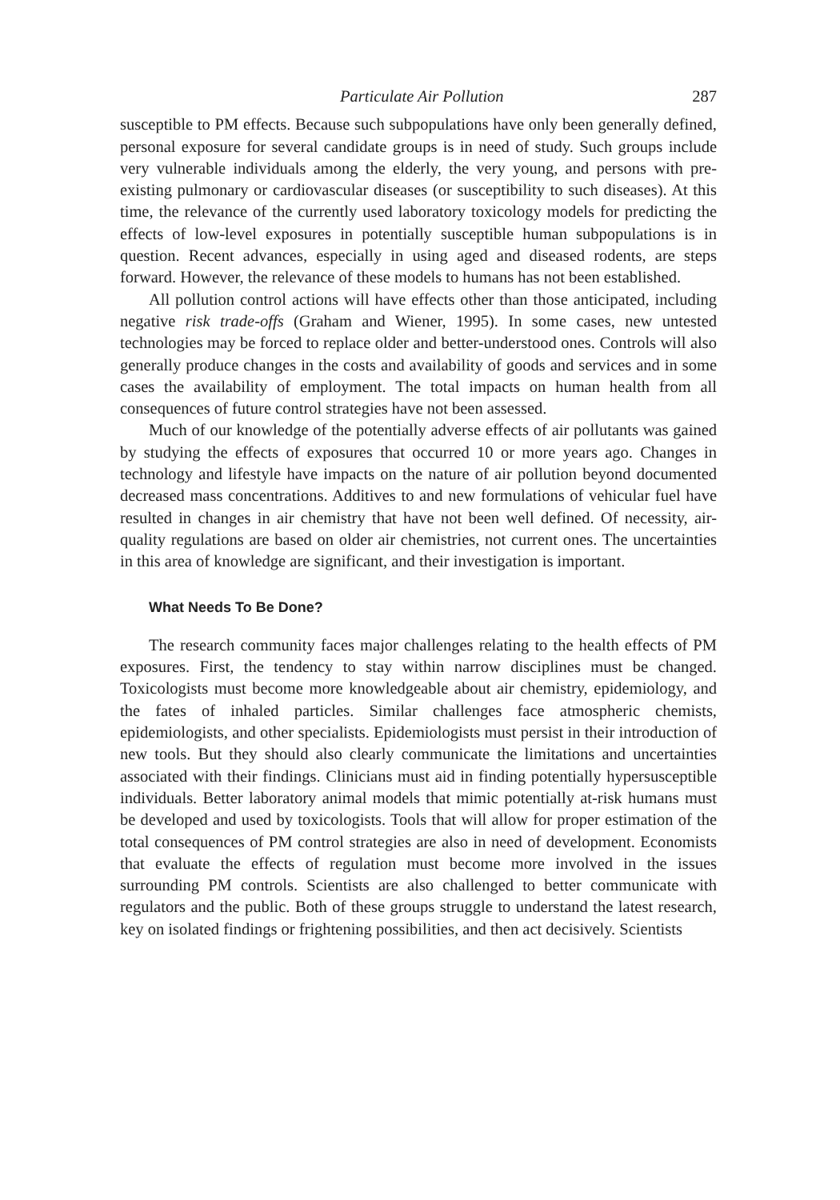Particulate Air Pollution 287
susceptible to PM effects. Because such subpopulations have only been generally defined, personal exposure for several candidate groups is in need of study. Such groups include very vulnerable individuals among the elderly, the very young, and persons with pre-existing pulmonary or cardiovascular diseases (or susceptibility to such diseases). At this time, the relevance of the currently used laboratory toxicology models for predicting the effects of low-level exposures in potentially susceptible human subpopulations is in question. Recent advances, especially in using aged and diseased rodents, are steps forward. However, the relevance of these models to humans has not been established.
All pollution control actions will have effects other than those anticipated, including negative risk trade-offs (Graham and Wiener, 1995). In some cases, new untested technologies may be forced to replace older and better-understood ones. Controls will also generally produce changes in the costs and availability of goods and services and in some cases the availability of employment. The total impacts on human health from all consequences of future control strategies have not been assessed.
Much of our knowledge of the potentially adverse effects of air pollutants was gained by studying the effects of exposures that occurred 10 or more years ago. Changes in technology and lifestyle have impacts on the nature of air pollution beyond documented decreased mass concentrations. Additives to and new formulations of vehicular fuel have resulted in changes in air chemistry that have not been well defined. Of necessity, air-quality regulations are based on older air chemistries, not current ones. The uncertainties in this area of knowledge are significant, and their investigation is important.
What Needs To Be Done?
The research community faces major challenges relating to the health effects of PM exposures. First, the tendency to stay within narrow disciplines must be changed. Toxicologists must become more knowledgeable about air chemistry, epidemiology, and the fates of inhaled particles. Similar challenges face atmospheric chemists, epidemiologists, and other specialists. Epidemiologists must persist in their introduction of new tools. But they should also clearly communicate the limitations and uncertainties associated with their findings. Clinicians must aid in finding potentially hypersusceptible individuals. Better laboratory animal models that mimic potentially at-risk humans must be developed and used by toxicologists. Tools that will allow for proper estimation of the total consequences of PM control strategies are also in need of development. Economists that evaluate the effects of regulation must become more involved in the issues surrounding PM controls. Scientists are also challenged to better communicate with regulators and the public. Both of these groups struggle to understand the latest research, key on isolated findings or frightening possibilities, and then act decisively. Scientists